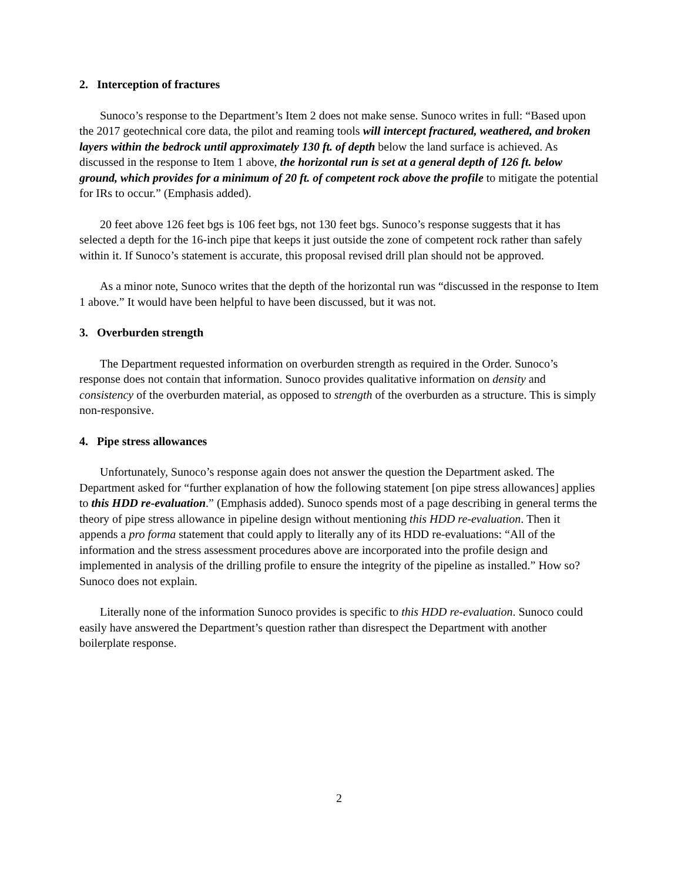2. Interception of fractures
Sunoco’s response to the Department’s Item 2 does not make sense. Sunoco writes in full: “Based upon the 2017 geotechnical core data, the pilot and reaming tools will intercept fractured, weathered, and broken layers within the bedrock until approximately 130 ft. of depth below the land surface is achieved. As discussed in the response to Item 1 above, the horizontal run is set at a general depth of 126 ft. below ground, which provides for a minimum of 20 ft. of competent rock above the profile to mitigate the potential for IRs to occur.” (Emphasis added).
20 feet above 126 feet bgs is 106 feet bgs, not 130 feet bgs. Sunoco’s response suggests that it has selected a depth for the 16-inch pipe that keeps it just outside the zone of competent rock rather than safely within it. If Sunoco’s statement is accurate, this proposal revised drill plan should not be approved.
As a minor note, Sunoco writes that the depth of the horizontal run was “discussed in the response to Item 1 above.” It would have been helpful to have been discussed, but it was not.
3. Overburden strength
The Department requested information on overburden strength as required in the Order. Sunoco’s response does not contain that information. Sunoco provides qualitative information on density and consistency of the overburden material, as opposed to strength of the overburden as a structure. This is simply non-responsive.
4. Pipe stress allowances
Unfortunately, Sunoco’s response again does not answer the question the Department asked. The Department asked for “further explanation of how the following statement [on pipe stress allowances] applies to this HDD re-evaluation.” (Emphasis added). Sunoco spends most of a page describing in general terms the theory of pipe stress allowance in pipeline design without mentioning this HDD re-evaluation. Then it appends a pro forma statement that could apply to literally any of its HDD re-evaluations: “All of the information and the stress assessment procedures above are incorporated into the profile design and implemented in analysis of the drilling profile to ensure the integrity of the pipeline as installed.” How so? Sunoco does not explain.
Literally none of the information Sunoco provides is specific to this HDD re-evaluation. Sunoco could easily have answered the Department’s question rather than disrespect the Department with another boilerplate response.
2